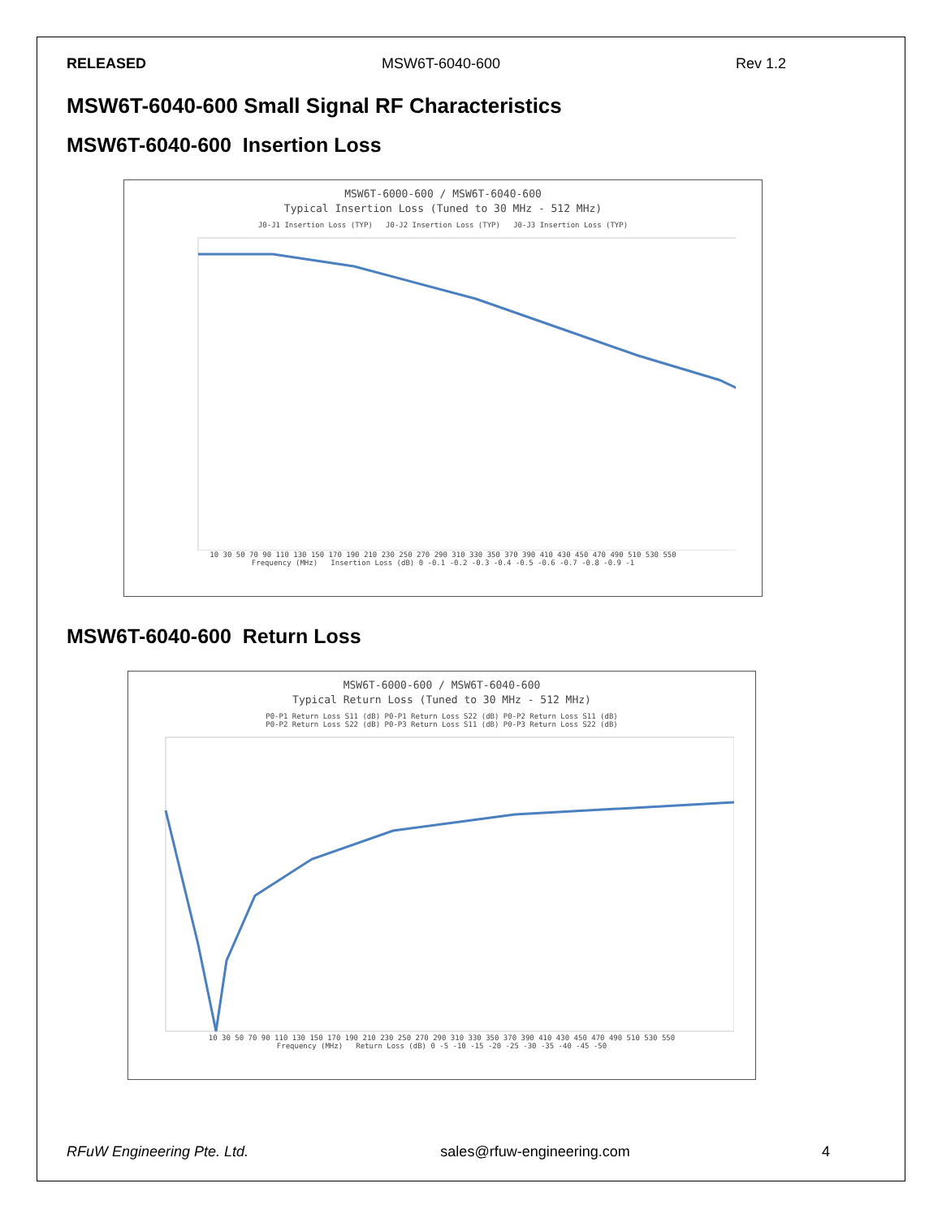RELEASED MSW6T-6040-600 Rev 1.2
MSW6T-6040-600 Small Signal RF Characteristics
MSW6T-6040-600 Insertion Loss
MSW6T-6000-600 / MSW6T-6040-600
Typical Insertion Loss (Tuned to 30 MHz - 512 MHz)
J0-J1 Insertion Loss (TYP) J0-J2 Insertion Loss (TYP) J0-J3 Insertion Loss (TYP)
10 30 50 70 90 110 130 150 170 190 210 230 250 270 290 310 330 350 370 390 410 430 450 470 490 510 530 550
Frequency (MHz) Insertion Loss (dB) 0 -0.1 -0.2 -0.3 -0.4 -0.5 -0.6 -0.7 -0.8 -0.9 -1
MSW6T-6040-600 Return Loss
MSW6T-6000-600 / MSW6T-6040-600
Typical Return Loss (Tuned to 30 MHz - 512 MHz)
P0-P1 Return Loss S11 (dB) P0-P1 Return Loss S22 (dB) P0-P2 Return Loss S11 (dB)
P0-P2 Return Loss S22 (dB) P0-P3 Return Loss S11 (dB) P0-P3 Return Loss S22 (dB)
10 30 50 70 90 110 130 150 170 190 210 230 250 270 290 310 330 350 370 390 410 430 450 470 490 510 530 550
Frequency (MHz) Return Loss (dB) 0 -5 -10 -15 -20 -25 -30 -35 -40 -45 -50
RFuW Engineering Pte. Ltd. sales@rfuw-engineering.com 4